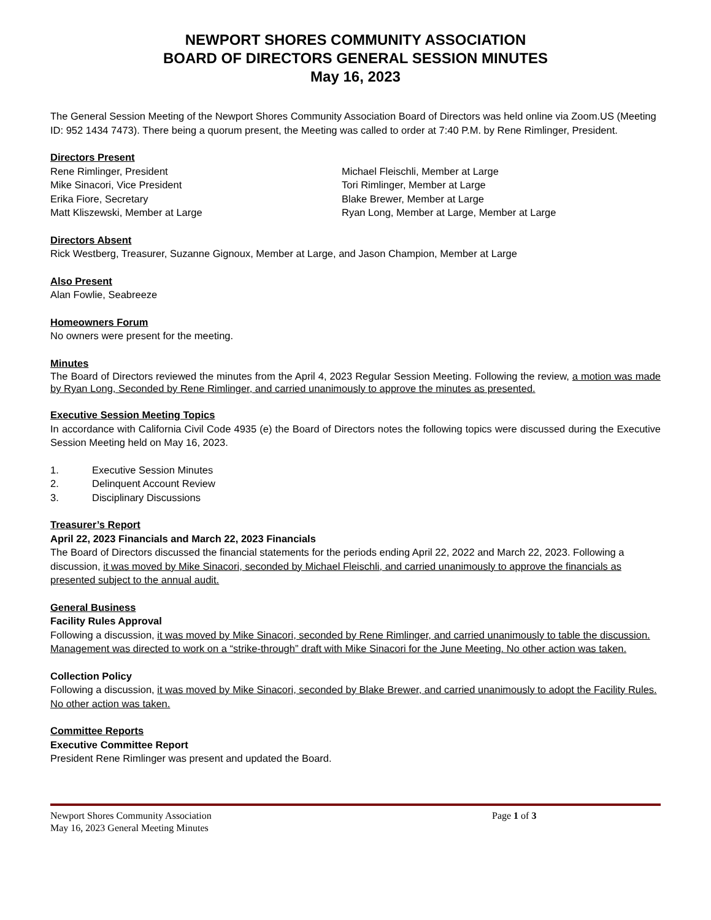NEWPORT SHORES COMMUNITY ASSOCIATION
BOARD OF DIRECTORS GENERAL SESSION MINUTES
May 16, 2023
The General Session Meeting of the Newport Shores Community Association Board of Directors was held online via Zoom.US (Meeting ID: 952 1434 7473). There being a quorum present, the Meeting was called to order at 7:40 P.M. by Rene Rimlinger, President.
Directors Present
Rene Rimlinger, President
Mike Sinacori, Vice President
Erika Fiore, Secretary
Matt Kliszewski, Member at Large
Michael Fleischli, Member at Large
Tori Rimlinger, Member at Large
Blake Brewer, Member at Large
Ryan Long, Member at Large, Member at Large
Directors Absent
Rick Westberg, Treasurer, Suzanne Gignoux, Member at Large, and Jason Champion, Member at Large
Also Present
Alan Fowlie, Seabreeze
Homeowners Forum
No owners were present for the meeting.
Minutes
The Board of Directors reviewed the minutes from the April 4, 2023 Regular Session Meeting. Following the review, a motion was made by Ryan Long, Seconded by Rene Rimlinger, and carried unanimously to approve the minutes as presented.
Executive Session Meeting Topics
In accordance with California Civil Code 4935 (e) the Board of Directors notes the following topics were discussed during the Executive Session Meeting held on May 16, 2023.
1. Executive Session Minutes
2. Delinquent Account Review
3. Disciplinary Discussions
Treasurer’s Report
April 22, 2023 Financials and March 22, 2023 Financials
The Board of Directors discussed the financial statements for the periods ending April 22, 2022 and March 22, 2023. Following a discussion, it was moved by Mike Sinacori, seconded by Michael Fleischli, and carried unanimously to approve the financials as presented subject to the annual audit.
General Business
Facility Rules Approval
Following a discussion, it was moved by Mike Sinacori, seconded by Rene Rimlinger, and carried unanimously to table the discussion. Management was directed to work on a “strike-through” draft with Mike Sinacori for the June Meeting. No other action was taken.
Collection Policy
Following a discussion, it was moved by Mike Sinacori, seconded by Blake Brewer, and carried unanimously to adopt the Facility Rules. No other action was taken.
Committee Reports
Executive Committee Report
President Rene Rimlinger was present and updated the Board.
Newport Shores Community Association
May 16, 2023 General Meeting Minutes
Page 1 of 3